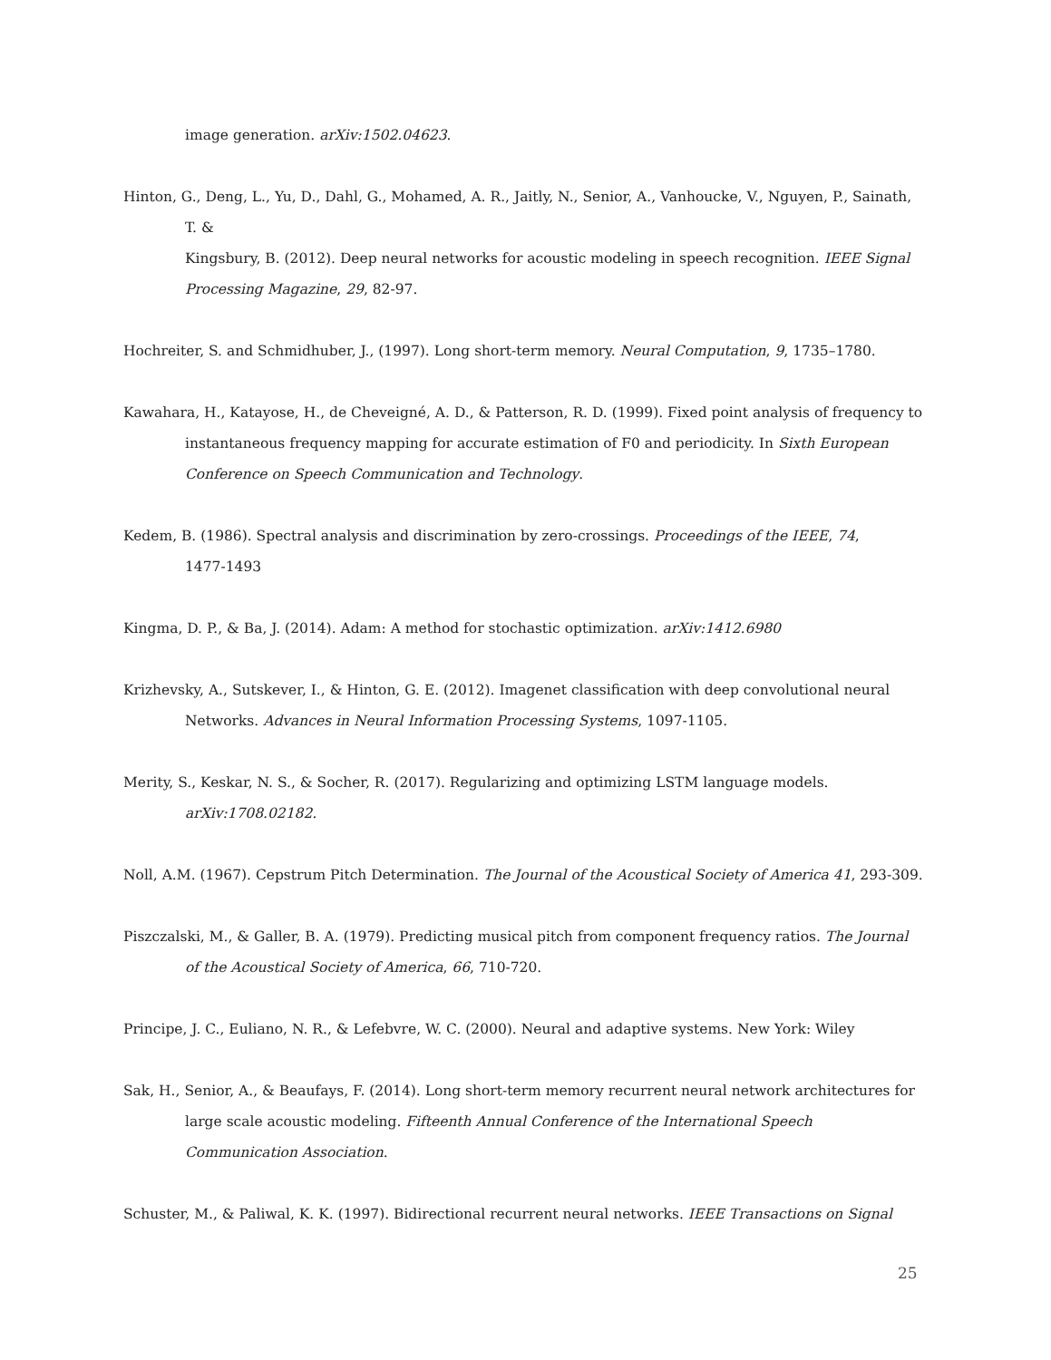image generation. arXiv:1502.04623.
Hinton, G., Deng, L., Yu, D., Dahl, G., Mohamed, A. R., Jaitly, N., Senior, A., Vanhoucke, V., Nguyen, P., Sainath, T. &
Kingsbury, B. (2012). Deep neural networks for acoustic modeling in speech recognition. IEEE Signal Processing Magazine, 29, 82-97.
Hochreiter, S. and Schmidhuber, J., (1997). Long short-term memory. Neural Computation, 9, 1735–1780.
Kawahara, H., Katayose, H., de Cheveigné, A. D., & Patterson, R. D. (1999). Fixed point analysis of frequency to instantaneous frequency mapping for accurate estimation of F0 and periodicity. In Sixth European Conference on Speech Communication and Technology.
Kedem, B. (1986). Spectral analysis and discrimination by zero-crossings. Proceedings of the IEEE, 74,
1477-1493
Kingma, D. P., & Ba, J. (2014). Adam: A method for stochastic optimization. arXiv:1412.6980
Krizhevsky, A., Sutskever, I., & Hinton, G. E. (2012). Imagenet classification with deep convolutional neural Networks. Advances in Neural Information Processing Systems, 1097-1105.
Merity, S., Keskar, N. S., & Socher, R. (2017). Regularizing and optimizing LSTM language models.
arXiv:1708.02182.
Noll, A.M. (1967). Cepstrum Pitch Determination. The Journal of the Acoustical Society of America 41, 293-309.
Piszczalski, M., & Galler, B. A. (1979). Predicting musical pitch from component frequency ratios. The Journal of the Acoustical Society of America, 66, 710-720.
Principe, J. C., Euliano, N. R., & Lefebvre, W. C. (2000). Neural and adaptive systems. New York: Wiley
Sak, H., Senior, A., & Beaufays, F. (2014). Long short-term memory recurrent neural network architectures for large scale acoustic modeling. Fifteenth Annual Conference of the International Speech
Communication Association.
Schuster, M., & Paliwal, K. K. (1997). Bidirectional recurrent neural networks. IEEE Transactions on Signal
25